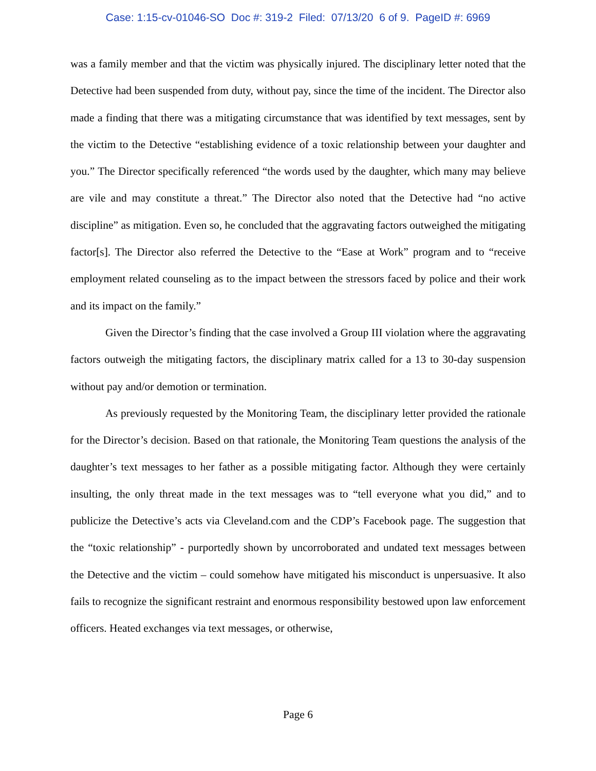Case: 1:15-cv-01046-SO Doc #: 319-2 Filed: 07/13/20 6 of 9. PageID #: 6969
was a family member and that the victim was physically injured. The disciplinary letter noted that the Detective had been suspended from duty, without pay, since the time of the incident. The Director also made a finding that there was a mitigating circumstance that was identified by text messages, sent by the victim to the Detective “establishing evidence of a toxic relationship between your daughter and you.” The Director specifically referenced “the words used by the daughter, which many may believe are vile and may constitute a threat.” The Director also noted that the Detective had “no active discipline” as mitigation. Even so, he concluded that the aggravating factors outweighed the mitigating factor[s]. The Director also referred the Detective to the “Ease at Work” program and to “receive employment related counseling as to the impact between the stressors faced by police and their work and its impact on the family.”
Given the Director’s finding that the case involved a Group III violation where the aggravating factors outweigh the mitigating factors, the disciplinary matrix called for a 13 to 30-day suspension without pay and/or demotion or termination.
As previously requested by the Monitoring Team, the disciplinary letter provided the rationale for the Director’s decision. Based on that rationale, the Monitoring Team questions the analysis of the daughter’s text messages to her father as a possible mitigating factor. Although they were certainly insulting, the only threat made in the text messages was to “tell everyone what you did,” and to publicize the Detective’s acts via Cleveland.com and the CDP’s Facebook page. The suggestion that the “toxic relationship” - purportedly shown by uncorroborated and undated text messages between the Detective and the victim – could somehow have mitigated his misconduct is unpersuasive. It also fails to recognize the significant restraint and enormous responsibility bestowed upon law enforcement officers. Heated exchanges via text messages, or otherwise,
Page 6